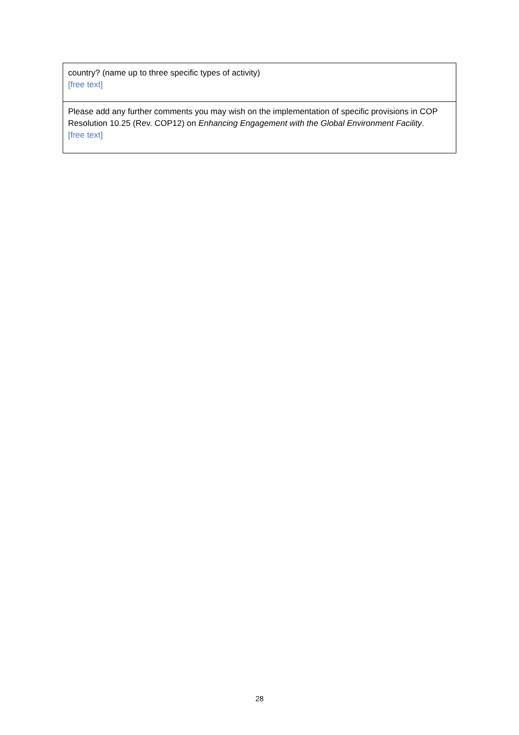| country? (name up to three specific types of activity) [free text] |
| Please add any further comments you may wish on the implementation of specific provisions in COP Resolution 10.25 (Rev. COP12) on Enhancing Engagement with the Global Environment Facility . [free text] |
28